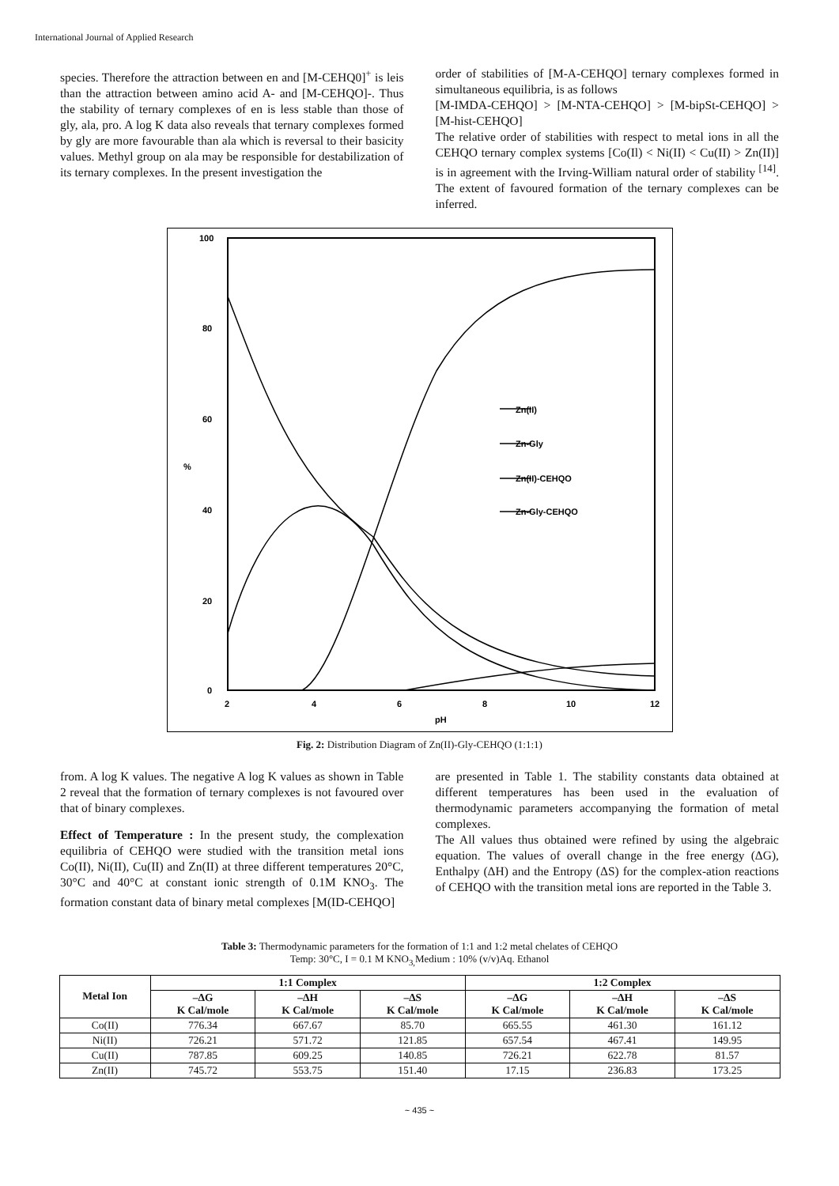International Journal of Applied Research
species. Therefore the attraction between en and [M-CEHQ0]<sup>+</sup> is leis than the attraction between amino acid A- and [M-CEHQO]-. Thus the stability of ternary complexes of en is less stable than those of gly, ala, pro. A log K data also reveals that ternary complexes formed by gly are more favourable than ala which is reversal to their basicity values. Methyl group on ala may be responsible for destabilization of its ternary complexes. In the present investigation the
order of stabilities of [M-A-CEHQO] ternary complexes formed in simultaneous equilibria, is as follows
[M-IMDA-CEHQO] > [M-NTA-CEHQO] > [M-bipSt-CEHQO] > [M-hist-CEHQO]
The relative order of stabilities with respect to metal ions in all the CEHQO ternary complex systems [Co(Il) < Ni(II) < Cu(II) > Zn(II)] is in agreement with the Irving-William natural order of stability <sup>[14]</sup>. The extent of favoured formation of the ternary complexes can be inferred.
100
80
60
40
20
0
%
2
4
6
8
10
12
pH
Zn(II)
Zn-Gly
Zn(II)-CEHQO
Zn-Gly-CEHQO
Fig. 2: Distribution Diagram of Zn(II)-Gly-CEHQO (1:1:1)
from. A log K values. The negative A log K values as shown in Table 2 reveal that the formation of ternary complexes is not favoured over that of binary complexes.
Effect of Temperature : In the present study, the complexation equilibria of CEHQO were studied with the transition metal ions Co(II), Ni(II), Cu(II) and Zn(II) at three different temperatures 20°C, 30°C and 40°C at constant ionic strength of 0.1M KNO<sub>3</sub>. The formation constant data of binary metal complexes [M(ID-CEHQO]
are presented in Table 1. The stability constants data obtained at different temperatures has been used in the evaluation of thermodynamic parameters accompanying the formation of metal complexes.
The All values thus obtained were refined by using the algebraic equation. The values of overall change in the free energy (ΔG), Enthalpy (ΔH) and the Entropy (ΔS) for the complex-ation reactions of CEHQO with the transition metal ions are reported in the Table 3.
Table 3: Thermodynamic parameters for the formation of 1:1 and 1:2 metal chelates of CEHQO
Temp: 30°C, I = 0.1 M KNO<sub>3,</sub>Medium : 10% (v/v)Aq. Ethanol
| Metal Ion | 1:1 Complex | | | 1:2 Complex | | |
| --- | --- | --- | --- | --- | --- | --- |
| | –ΔG K Cal/mole | –ΔH K Cal/mole | –ΔS K Cal/mole | –ΔG K Cal/mole | –ΔH K Cal/mole | –ΔS K Cal/mole |
| Co(II) | 776.34 | 667.67 | 85.70 | 665.55 | 461.30 | 161.12 |
| Ni(II) | 726.21 | 571.72 | 121.85 | 657.54 | 467.41 | 149.95 |
| Cu(II) | 787.85 | 609.25 | 140.85 | 726.21 | 622.78 | 81.57 |
| Zn(II) | 745.72 | 553.75 | 151.40 | 17.15 | 236.83 | 173.25 |
~ 435 ~